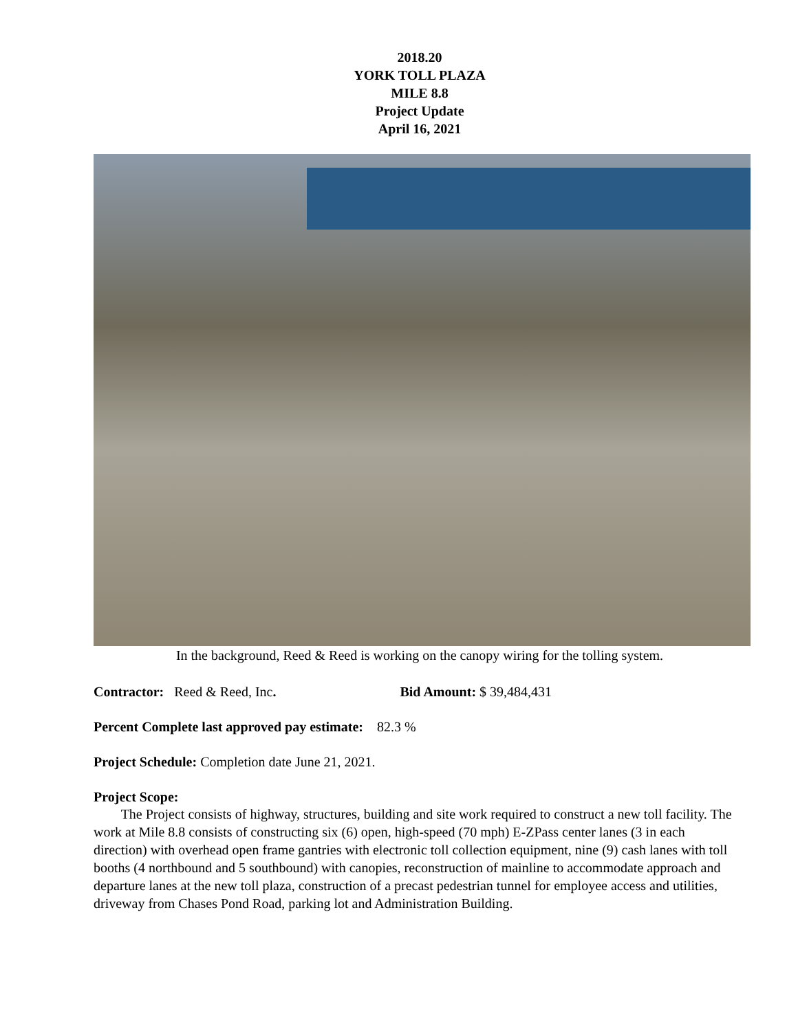2018.20
YORK TOLL PLAZA
MILE 8.8
Project Update
April 16, 2021
In the background, Reed & Reed is working on the canopy wiring for the tolling system.
Contractor: Reed & Reed, Inc. Bid Amount: $ 39,484,431
Percent Complete last approved pay estimate: 82.3 %
Project Schedule: Completion date June 21, 2021.
Project Scope:
The Project consists of highway, structures, building and site work required to construct a new toll facility. The work at Mile 8.8 consists of constructing six (6) open, high-speed (70 mph) E-ZPass center lanes (3 in each direction) with overhead open frame gantries with electronic toll collection equipment, nine (9) cash lanes with toll booths (4 northbound and 5 southbound) with canopies, reconstruction of mainline to accommodate approach and departure lanes at the new toll plaza, construction of a precast pedestrian tunnel for employee access and utilities, driveway from Chases Pond Road, parking lot and Administration Building.